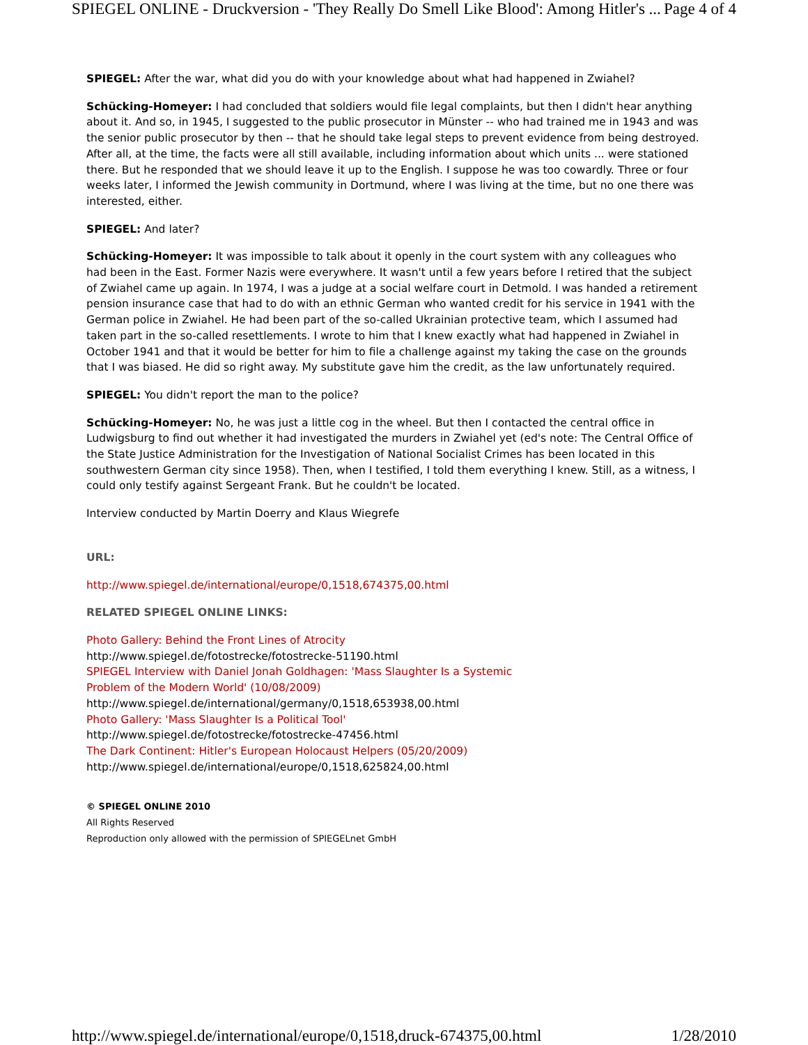SPIEGEL ONLINE - Druckversion - 'They Really Do Smell Like Blood': Among Hitler's ... Page 4 of 4
SPIEGEL: After the war, what did you do with your knowledge about what had happened in Zwiahel?
Schücking-Homeyer: I had concluded that soldiers would file legal complaints, but then I didn't hear anything about it. And so, in 1945, I suggested to the public prosecutor in Münster -- who had trained me in 1943 and was the senior public prosecutor by then -- that he should take legal steps to prevent evidence from being destroyed. After all, at the time, the facts were all still available, including information about which units ... were stationed there. But he responded that we should leave it up to the English. I suppose he was too cowardly. Three or four weeks later, I informed the Jewish community in Dortmund, where I was living at the time, but no one there was interested, either.
SPIEGEL: And later?
Schücking-Homeyer: It was impossible to talk about it openly in the court system with any colleagues who had been in the East. Former Nazis were everywhere. It wasn't until a few years before I retired that the subject of Zwiahel came up again. In 1974, I was a judge at a social welfare court in Detmold. I was handed a retirement pension insurance case that had to do with an ethnic German who wanted credit for his service in 1941 with the German police in Zwiahel. He had been part of the so-called Ukrainian protective team, which I assumed had taken part in the so-called resettlements. I wrote to him that I knew exactly what had happened in Zwiahel in October 1941 and that it would be better for him to file a challenge against my taking the case on the grounds that I was biased. He did so right away. My substitute gave him the credit, as the law unfortunately required.
SPIEGEL: You didn't report the man to the police?
Schücking-Homeyer: No, he was just a little cog in the wheel. But then I contacted the central office in Ludwigsburg to find out whether it had investigated the murders in Zwiahel yet (ed's note: The Central Office of the State Justice Administration for the Investigation of National Socialist Crimes has been located in this southwestern German city since 1958). Then, when I testified, I told them everything I knew. Still, as a witness, I could only testify against Sergeant Frank. But he couldn't be located.
Interview conducted by Martin Doerry and Klaus Wiegrefe
URL:
http://www.spiegel.de/international/europe/0,1518,674375,00.html
RELATED SPIEGEL ONLINE LINKS:
Photo Gallery: Behind the Front Lines of Atrocity
http://www.spiegel.de/fotostrecke/fotostrecke-51190.html
SPIEGEL Interview with Daniel Jonah Goldhagen: 'Mass Slaughter Is a Systemic
Problem of the Modern World' (10/08/2009)
http://www.spiegel.de/international/germany/0,1518,653938,00.html
Photo Gallery: 'Mass Slaughter Is a Political Tool'
http://www.spiegel.de/fotostrecke/fotostrecke-47456.html
The Dark Continent: Hitler's European Holocaust Helpers (05/20/2009)
http://www.spiegel.de/international/europe/0,1518,625824,00.html
© SPIEGEL ONLINE 2010
All Rights Reserved
Reproduction only allowed with the permission of SPIEGELnet GmbH
http://www.spiegel.de/international/europe/0,1518,druck-674375,00.html 1/28/2010